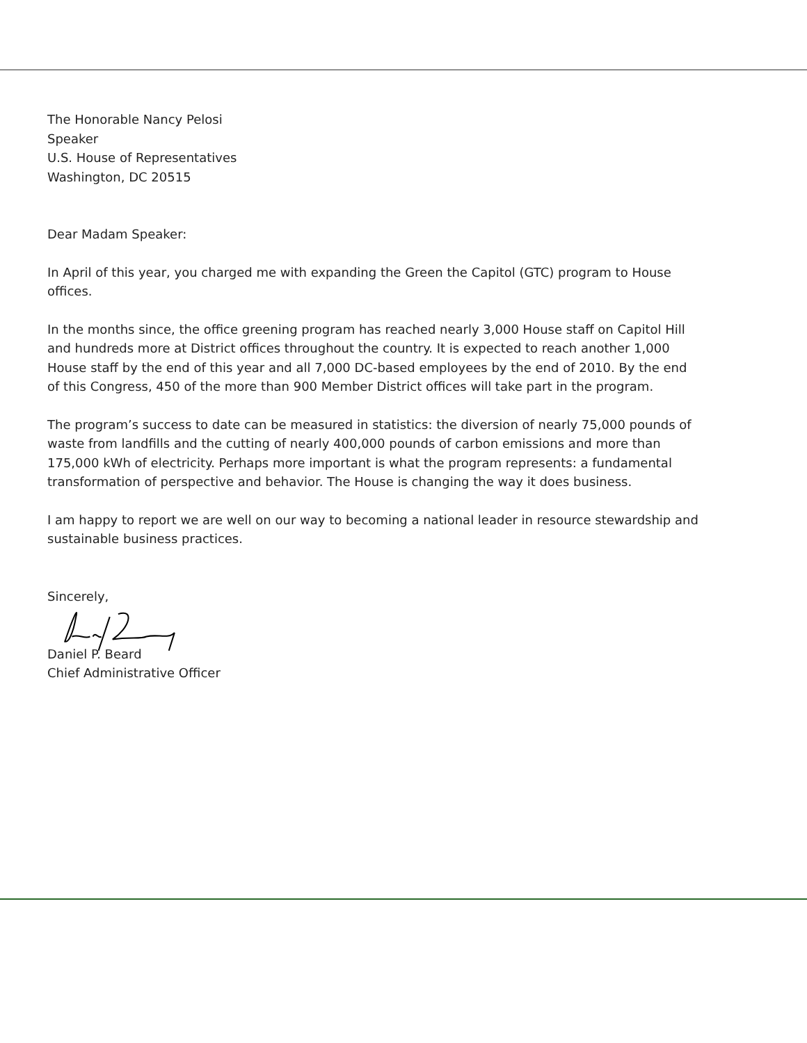The Honorable Nancy Pelosi
Speaker
U.S. House of Representatives
Washington, DC 20515
Dear Madam Speaker:
In April of this year, you charged me with expanding the Green the Capitol (GTC) program to House offices.
In the months since, the office greening program has reached nearly 3,000 House staff on Capitol Hill and hundreds more at District offices throughout the country. It is expected to reach another 1,000 House staff by the end of this year and all 7,000 DC-based employees by the end of 2010. By the end of this Congress, 450 of the more than 900 Member District offices will take part in the program.
The program’s success to date can be measured in statistics: the diversion of nearly 75,000 pounds of waste from landfills and the cutting of nearly 400,000 pounds of carbon emissions and more than 175,000 kWh of electricity. Perhaps more important is what the program represents: a fundamental transformation of perspective and behavior. The House is changing the way it does business.
I am happy to report we are well on our way to becoming a national leader in resource stewardship and sustainable business practices.
Sincerely,
Daniel P. Beard
Chief Administrative Officer